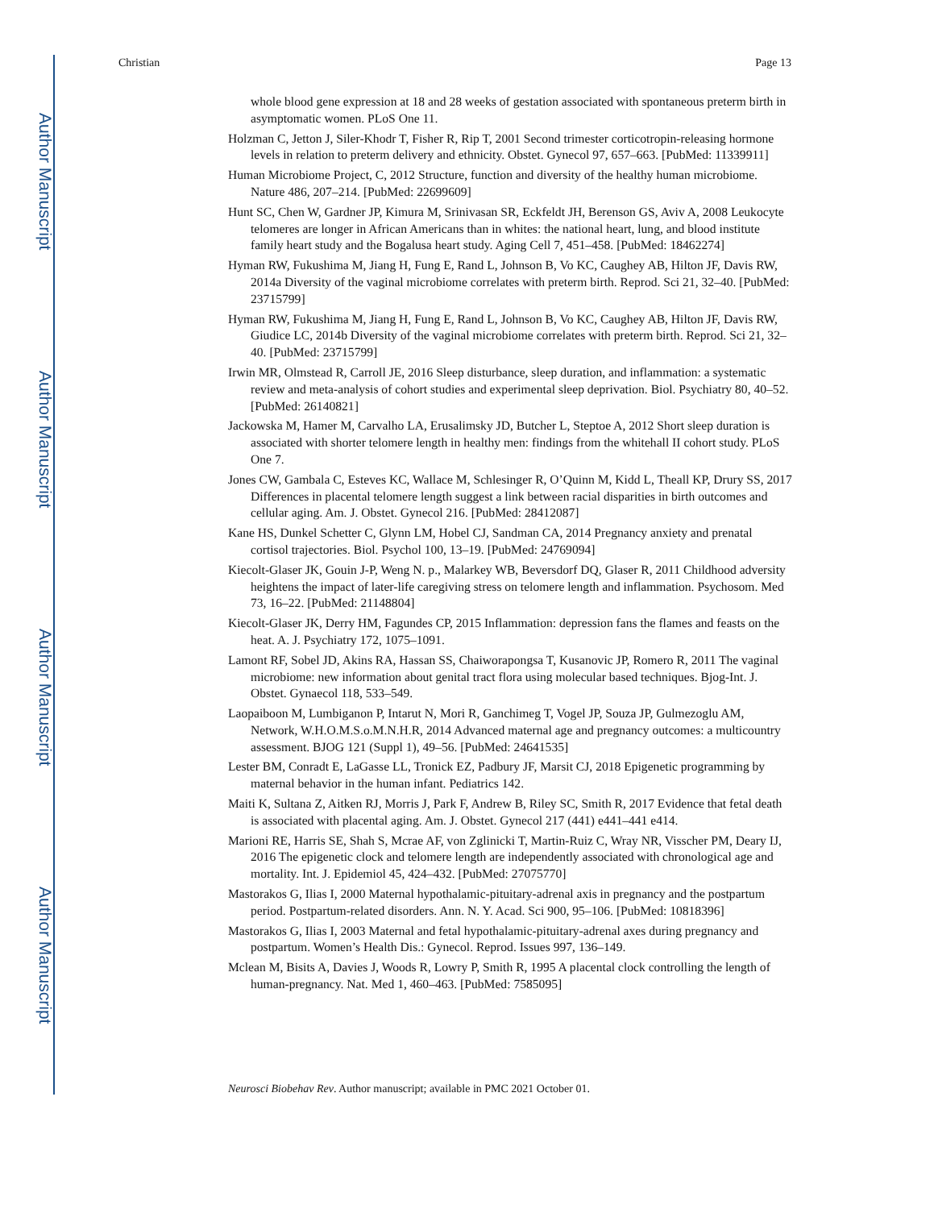Author Manuscript
Author Manuscript
Author Manuscript
Author Manuscript
Christian Page 13
whole blood gene expression at 18 and 28 weeks of gestation associated with spontaneous preterm birth in asymptomatic women. PLoS One 11.
Holzman C, Jetton J, Siler-Khodr T, Fisher R, Rip T, 2001 Second trimester corticotropin-releasing hormone levels in relation to preterm delivery and ethnicity. Obstet. Gynecol 97, 657–663. [PubMed: 11339911]
Human Microbiome Project, C, 2012 Structure, function and diversity of the healthy human microbiome. Nature 486, 207–214. [PubMed: 22699609]
Hunt SC, Chen W, Gardner JP, Kimura M, Srinivasan SR, Eckfeldt JH, Berenson GS, Aviv A, 2008 Leukocyte telomeres are longer in African Americans than in whites: the national heart, lung, and blood institute family heart study and the Bogalusa heart study. Aging Cell 7, 451–458. [PubMed: 18462274]
Hyman RW, Fukushima M, Jiang H, Fung E, Rand L, Johnson B, Vo KC, Caughey AB, Hilton JF, Davis RW, 2014a Diversity of the vaginal microbiome correlates with preterm birth. Reprod. Sci 21, 32–40. [PubMed: 23715799]
Hyman RW, Fukushima M, Jiang H, Fung E, Rand L, Johnson B, Vo KC, Caughey AB, Hilton JF, Davis RW, Giudice LC, 2014b Diversity of the vaginal microbiome correlates with preterm birth. Reprod. Sci 21, 32–40. [PubMed: 23715799]
Irwin MR, Olmstead R, Carroll JE, 2016 Sleep disturbance, sleep duration, and inflammation: a systematic review and meta-analysis of cohort studies and experimental sleep deprivation. Biol. Psychiatry 80, 40–52. [PubMed: 26140821]
Jackowska M, Hamer M, Carvalho LA, Erusalimsky JD, Butcher L, Steptoe A, 2012 Short sleep duration is associated with shorter telomere length in healthy men: findings from the whitehall II cohort study. PLoS One 7.
Jones CW, Gambala C, Esteves KC, Wallace M, Schlesinger R, O’Quinn M, Kidd L, Theall KP, Drury SS, 2017 Differences in placental telomere length suggest a link between racial disparities in birth outcomes and cellular aging. Am. J. Obstet. Gynecol 216. [PubMed: 28412087]
Kane HS, Dunkel Schetter C, Glynn LM, Hobel CJ, Sandman CA, 2014 Pregnancy anxiety and prenatal cortisol trajectories. Biol. Psychol 100, 13–19. [PubMed: 24769094]
Kiecolt-Glaser JK, Gouin J-P, Weng N. p., Malarkey WB, Beversdorf DQ, Glaser R, 2011 Childhood adversity heightens the impact of later-life caregiving stress on telomere length and inflammation. Psychosom. Med 73, 16–22. [PubMed: 21148804]
Kiecolt-Glaser JK, Derry HM, Fagundes CP, 2015 Inflammation: depression fans the flames and feasts on the heat. A. J. Psychiatry 172, 1075–1091.
Lamont RF, Sobel JD, Akins RA, Hassan SS, Chaiworapongsa T, Kusanovic JP, Romero R, 2011 The vaginal microbiome: new information about genital tract flora using molecular based techniques. Bjog-Int. J. Obstet. Gynaecol 118, 533–549.
Laopaiboon M, Lumbiganon P, Intarut N, Mori R, Ganchimeg T, Vogel JP, Souza JP, Gulmezoglu AM, Network, W.H.O.M.S.o.M.N.H.R, 2014 Advanced maternal age and pregnancy outcomes: a multicountry assessment. BJOG 121 (Suppl 1), 49–56. [PubMed: 24641535]
Lester BM, Conradt E, LaGasse LL, Tronick EZ, Padbury JF, Marsit CJ, 2018 Epigenetic programming by maternal behavior in the human infant. Pediatrics 142.
Maiti K, Sultana Z, Aitken RJ, Morris J, Park F, Andrew B, Riley SC, Smith R, 2017 Evidence that fetal death is associated with placental aging. Am. J. Obstet. Gynecol 217 (441) e441–441 e414.
Marioni RE, Harris SE, Shah S, Mcrae AF, von Zglinicki T, Martin-Ruiz C, Wray NR, Visscher PM, Deary IJ, 2016 The epigenetic clock and telomere length are independently associated with chronological age and mortality. Int. J. Epidemiol 45, 424–432. [PubMed: 27075770]
Mastorakos G, Ilias I, 2000 Maternal hypothalamic-pituitary-adrenal axis in pregnancy and the postpartum period. Postpartum-related disorders. Ann. N. Y. Acad. Sci 900, 95–106. [PubMed: 10818396]
Mastorakos G, Ilias I, 2003 Maternal and fetal hypothalamic-pituitary-adrenal axes during pregnancy and postpartum. Women’s Health Dis.: Gynecol. Reprod. Issues 997, 136–149.
Mclean M, Bisits A, Davies J, Woods R, Lowry P, Smith R, 1995 A placental clock controlling the length of human-pregnancy. Nat. Med 1, 460–463. [PubMed: 7585095]
Neurosci Biobehav Rev. Author manuscript; available in PMC 2021 October 01.